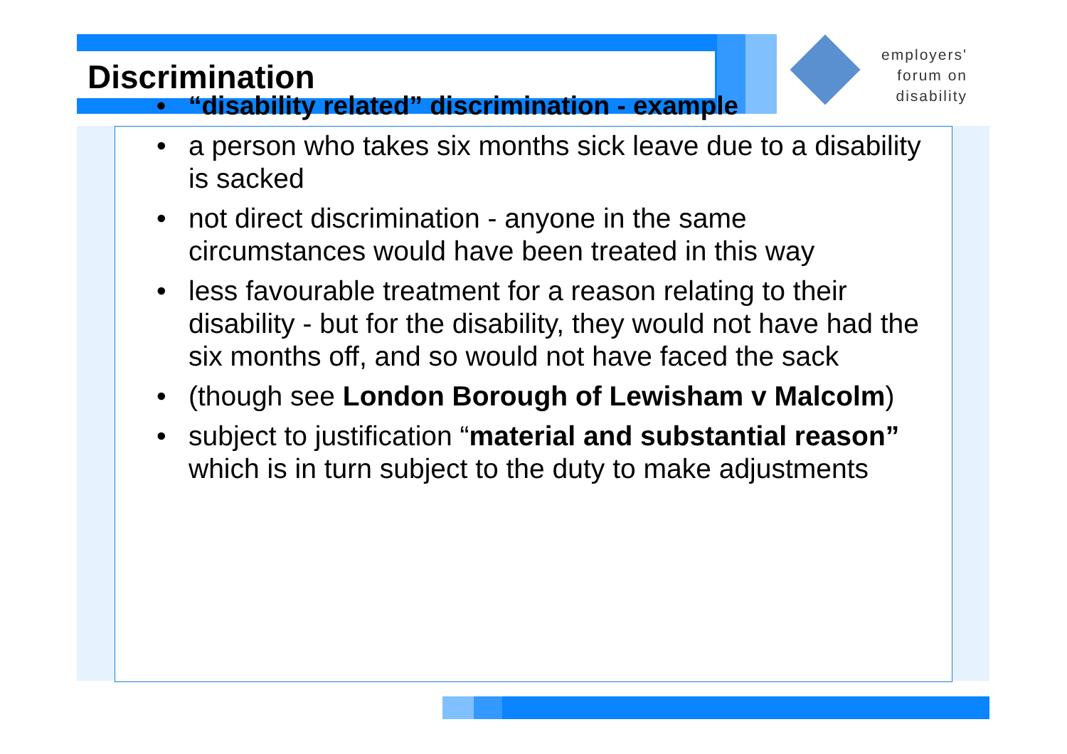employers'
forum on
disability
Discrimination
• “disability related” discrimination - example
• a person who takes six months sick leave due to a disability is sacked
• not direct discrimination - anyone in the same circumstances would have been treated in this way
• less favourable treatment for a reason relating to their disability - but for the disability, they would not have had the six months off, and so would not have faced the sack
• (though see London Borough of Lewisham v Malcolm)
• subject to justification “material and substantial reason” which is in turn subject to the duty to make adjustments